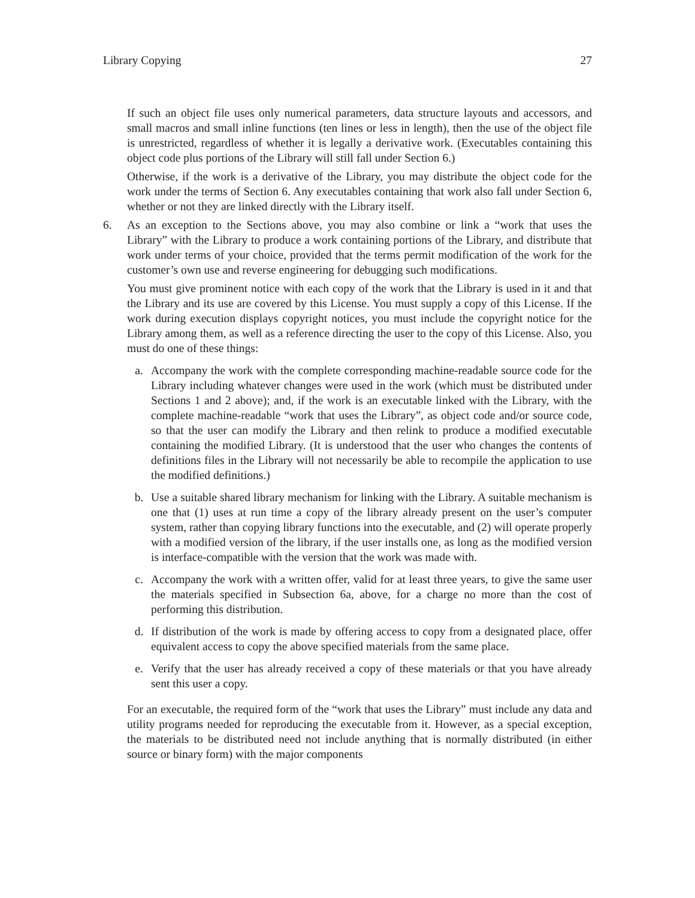Library Copying 27
If such an object file uses only numerical parameters, data structure layouts and accessors, and small macros and small inline functions (ten lines or less in length), then the use of the object file is unrestricted, regardless of whether it is legally a derivative work. (Executables containing this object code plus portions of the Library will still fall under Section 6.)
Otherwise, if the work is a derivative of the Library, you may distribute the object code for the work under the terms of Section 6. Any executables containing that work also fall under Section 6, whether or not they are linked directly with the Library itself.
6. As an exception to the Sections above, you may also combine or link a “work that uses the Library” with the Library to produce a work containing portions of the Library, and distribute that work under terms of your choice, provided that the terms permit modification of the work for the customer’s own use and reverse engineering for debugging such modifications.
You must give prominent notice with each copy of the work that the Library is used in it and that the Library and its use are covered by this License. You must supply a copy of this License. If the work during execution displays copyright notices, you must include the copyright notice for the Library among them, as well as a reference directing the user to the copy of this License. Also, you must do one of these things:
a. Accompany the work with the complete corresponding machine-readable source code for the Library including whatever changes were used in the work (which must be distributed under Sections 1 and 2 above); and, if the work is an executable linked with the Library, with the complete machine-readable “work that uses the Library”, as object code and/or source code, so that the user can modify the Library and then relink to produce a modified executable containing the modified Library. (It is understood that the user who changes the contents of definitions files in the Library will not necessarily be able to recompile the application to use the modified definitions.)
b. Use a suitable shared library mechanism for linking with the Library. A suitable mechanism is one that (1) uses at run time a copy of the library already present on the user’s computer system, rather than copying library functions into the executable, and (2) will operate properly with a modified version of the library, if the user installs one, as long as the modified version is interface-compatible with the version that the work was made with.
c. Accompany the work with a written offer, valid for at least three years, to give the same user the materials specified in Subsection 6a, above, for a charge no more than the cost of performing this distribution.
d. If distribution of the work is made by offering access to copy from a designated place, offer equivalent access to copy the above specified materials from the same place.
e. Verify that the user has already received a copy of these materials or that you have already sent this user a copy.
For an executable, the required form of the “work that uses the Library” must include any data and utility programs needed for reproducing the executable from it. However, as a special exception, the materials to be distributed need not include anything that is normally distributed (in either source or binary form) with the major components